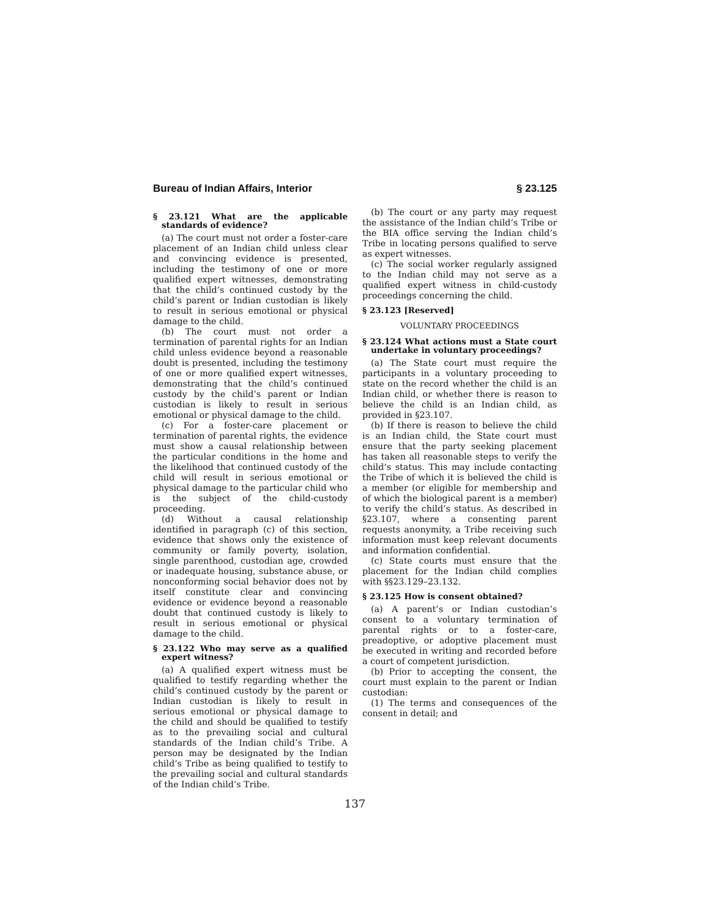Bureau of Indian Affairs, Interior § 23.125
§ 23.121 What are the applicable standards of evidence?
(a) The court must not order a foster-care placement of an Indian child unless clear and convincing evidence is presented, including the testimony of one or more qualified expert witnesses, demonstrating that the child’s continued custody by the child’s parent or Indian custodian is likely to result in serious emotional or physical damage to the child.
(b) The court must not order a termination of parental rights for an Indian child unless evidence beyond a reasonable doubt is presented, including the testimony of one or more qualified expert witnesses, demonstrating that the child’s continued custody by the child’s parent or Indian custodian is likely to result in serious emotional or physical damage to the child.
(c) For a foster-care placement or termination of parental rights, the evidence must show a causal relationship between the particular conditions in the home and the likelihood that continued custody of the child will result in serious emotional or physical damage to the particular child who is the subject of the child-custody proceeding.
(d) Without a causal relationship identified in paragraph (c) of this section, evidence that shows only the existence of community or family poverty, isolation, single parenthood, custodian age, crowded or inadequate housing, substance abuse, or nonconforming social behavior does not by itself constitute clear and convincing evidence or evidence beyond a reasonable doubt that continued custody is likely to result in serious emotional or physical damage to the child.
§ 23.122 Who may serve as a qualified expert witness?
(a) A qualified expert witness must be qualified to testify regarding whether the child’s continued custody by the parent or Indian custodian is likely to result in serious emotional or physical damage to the child and should be qualified to testify as to the prevailing social and cultural standards of the Indian child’s Tribe. A person may be designated by the Indian child’s Tribe as being qualified to testify to the prevailing social and cultural standards of the Indian child’s Tribe.
(b) The court or any party may request the assistance of the Indian child’s Tribe or the BIA office serving the Indian child’s Tribe in locating persons qualified to serve as expert witnesses.
(c) The social worker regularly assigned to the Indian child may not serve as a qualified expert witness in child-custody proceedings concerning the child.
§ 23.123 [Reserved]
VOLUNTARY PROCEEDINGS
§ 23.124 What actions must a State court undertake in voluntary proceedings?
(a) The State court must require the participants in a voluntary proceeding to state on the record whether the child is an Indian child, or whether there is reason to believe the child is an Indian child, as provided in §23.107.
(b) If there is reason to believe the child is an Indian child, the State court must ensure that the party seeking placement has taken all reasonable steps to verify the child’s status. This may include contacting the Tribe of which it is believed the child is a member (or eligible for membership and of which the biological parent is a member) to verify the child’s status. As described in §23.107, where a consenting parent requests anonymity, a Tribe receiving such information must keep relevant documents and information confidential.
(c) State courts must ensure that the placement for the Indian child complies with §§23.129–23.132.
§ 23.125 How is consent obtained?
(a) A parent’s or Indian custodian’s consent to a voluntary termination of parental rights or to a foster-care, preadoptive, or adoptive placement must be executed in writing and recorded before a court of competent jurisdiction.
(b) Prior to accepting the consent, the court must explain to the parent or Indian custodian:
(1) The terms and consequences of the consent in detail; and
137